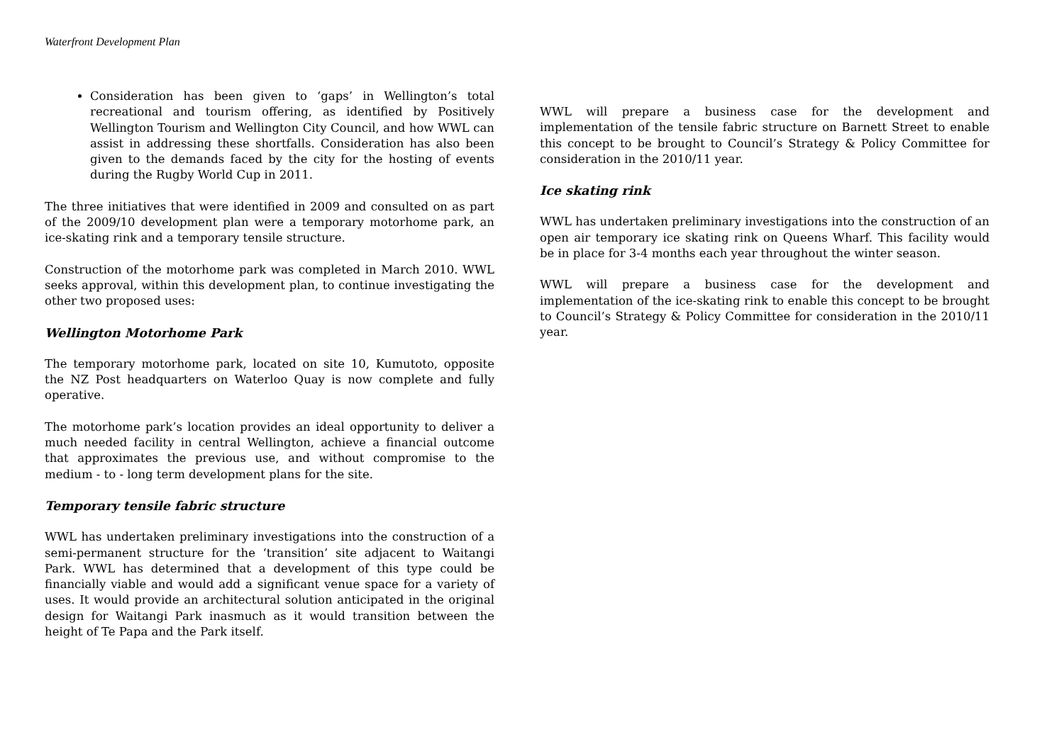Waterfront Development Plan
Consideration has been given to ‘gaps’ in Wellington’s total recreational and tourism offering, as identified by Positively Wellington Tourism and Wellington City Council, and how WWL can assist in addressing these shortfalls. Consideration has also been given to the demands faced by the city for the hosting of events during the Rugby World Cup in 2011.
The three initiatives that were identified in 2009 and consulted on as part of the 2009/10 development plan were a temporary motorhome park, an ice-skating rink and a temporary tensile structure.
Construction of the motorhome park was completed in March 2010. WWL seeks approval, within this development plan, to continue investigating the other two proposed uses:
Wellington Motorhome Park
The temporary motorhome park, located on site 10, Kumutoto, opposite the NZ Post headquarters on Waterloo Quay is now complete and fully operative.
The motorhome park’s location provides an ideal opportunity to deliver a much needed facility in central Wellington, achieve a financial outcome that approximates the previous use, and without compromise to the medium - to - long term development plans for the site.
Temporary tensile fabric structure
WWL has undertaken preliminary investigations into the construction of a semi-permanent structure for the ‘transition’ site adjacent to Waitangi Park. WWL has determined that a development of this type could be financially viable and would add a significant venue space for a variety of uses. It would provide an architectural solution anticipated in the original design for Waitangi Park inasmuch as it would transition between the height of Te Papa and the Park itself.
WWL will prepare a business case for the development and implementation of the tensile fabric structure on Barnett Street to enable this concept to be brought to Council’s Strategy & Policy Committee for consideration in the 2010/11 year.
Ice skating rink
WWL has undertaken preliminary investigations into the construction of an open air temporary ice skating rink on Queens Wharf. This facility would be in place for 3-4 months each year throughout the winter season.
WWL will prepare a business case for the development and implementation of the ice-skating rink to enable this concept to be brought to Council’s Strategy & Policy Committee for consideration in the 2010/11 year.